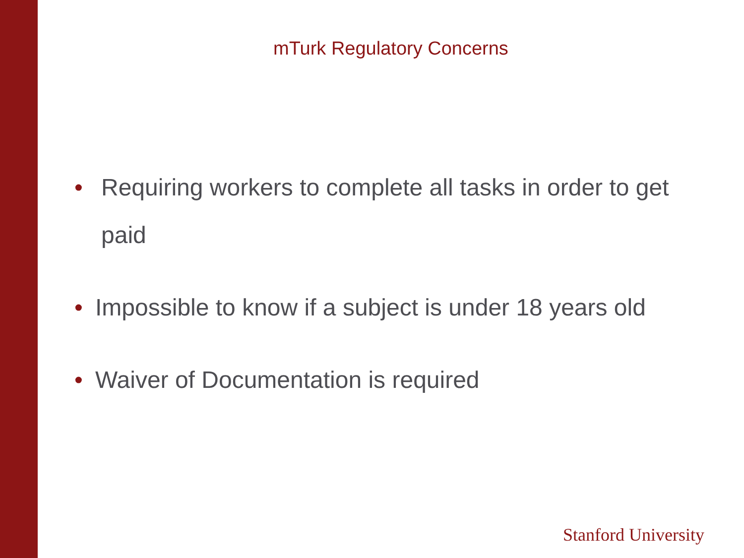mTurk Regulatory Concerns
• Requiring workers to complete all tasks in order to get paid
• Impossible to know if a subject is under 18 years old
• Waiver of Documentation is required
Stanford University